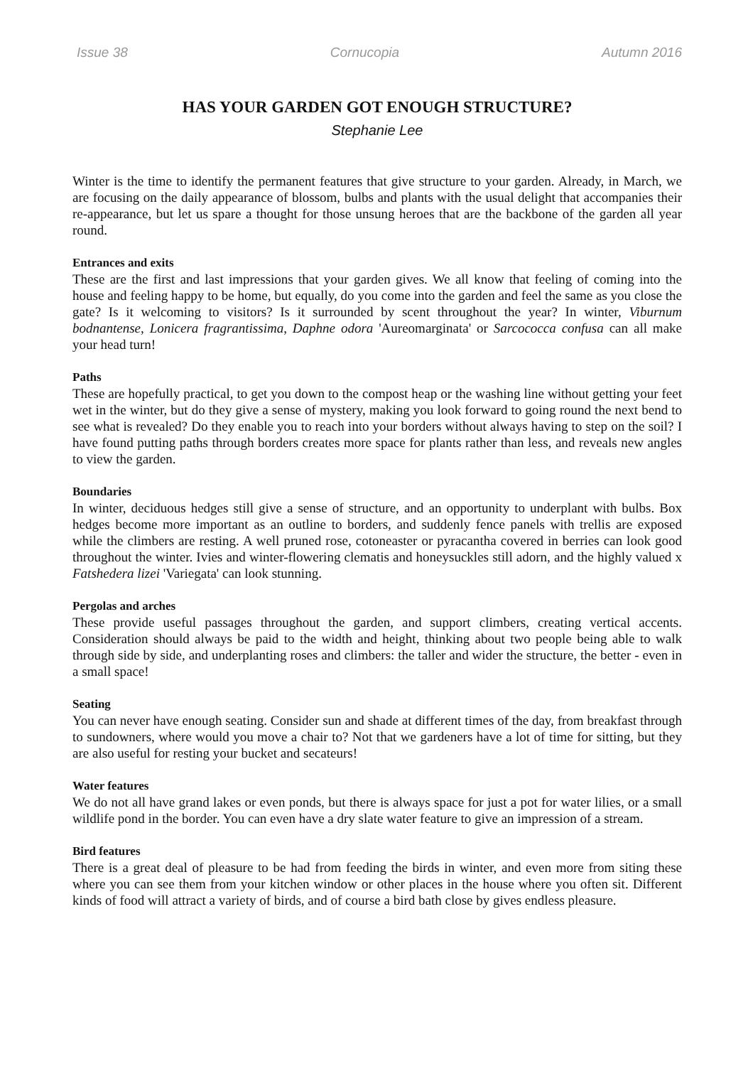Issue 38 Cornucopia Autumn 2016
HAS YOUR GARDEN GOT ENOUGH STRUCTURE?
Stephanie Lee
Winter is the time to identify the permanent features that give structure to your garden. Already, in March, we are focusing on the daily appearance of blossom, bulbs and plants with the usual delight that accompanies their re-appearance, but let us spare a thought for those unsung heroes that are the backbone of the garden all year round.
Entrances and exits
These are the first and last impressions that your garden gives. We all know that feeling of coming into the house and feeling happy to be home, but equally, do you come into the garden and feel the same as you close the gate? Is it welcoming to visitors? Is it surrounded by scent throughout the year? In winter, Viburnum bodnantense, Lonicera fragrantissima, Daphne odora 'Aureomarginata' or Sarcococca confusa can all make your head turn!
Paths
These are hopefully practical, to get you down to the compost heap or the washing line without getting your feet wet in the winter, but do they give a sense of mystery, making you look forward to going round the next bend to see what is revealed? Do they enable you to reach into your borders without always having to step on the soil? I have found putting paths through borders creates more space for plants rather than less, and reveals new angles to view the garden.
Boundaries
In winter, deciduous hedges still give a sense of structure, and an opportunity to underplant with bulbs. Box hedges become more important as an outline to borders, and suddenly fence panels with trellis are exposed while the climbers are resting. A well pruned rose, cotoneaster or pyracantha covered in berries can look good throughout the winter. Ivies and winter-flowering clematis and honeysuckles still adorn, and the highly valued x Fatshedera lizei 'Variegata' can look stunning.
Pergolas and arches
These provide useful passages throughout the garden, and support climbers, creating vertical accents. Consideration should always be paid to the width and height, thinking about two people being able to walk through side by side, and underplanting roses and climbers: the taller and wider the structure, the better - even in a small space!
Seating
You can never have enough seating. Consider sun and shade at different times of the day, from breakfast through to sundowners, where would you move a chair to? Not that we gardeners have a lot of time for sitting, but they are also useful for resting your bucket and secateurs!
Water features
We do not all have grand lakes or even ponds, but there is always space for just a pot for water lilies, or a small wildlife pond in the border. You can even have a dry slate water feature to give an impression of a stream.
Bird features
There is a great deal of pleasure to be had from feeding the birds in winter, and even more from siting these where you can see them from your kitchen window or other places in the house where you often sit. Different kinds of food will attract a variety of birds, and of course a bird bath close by gives endless pleasure.